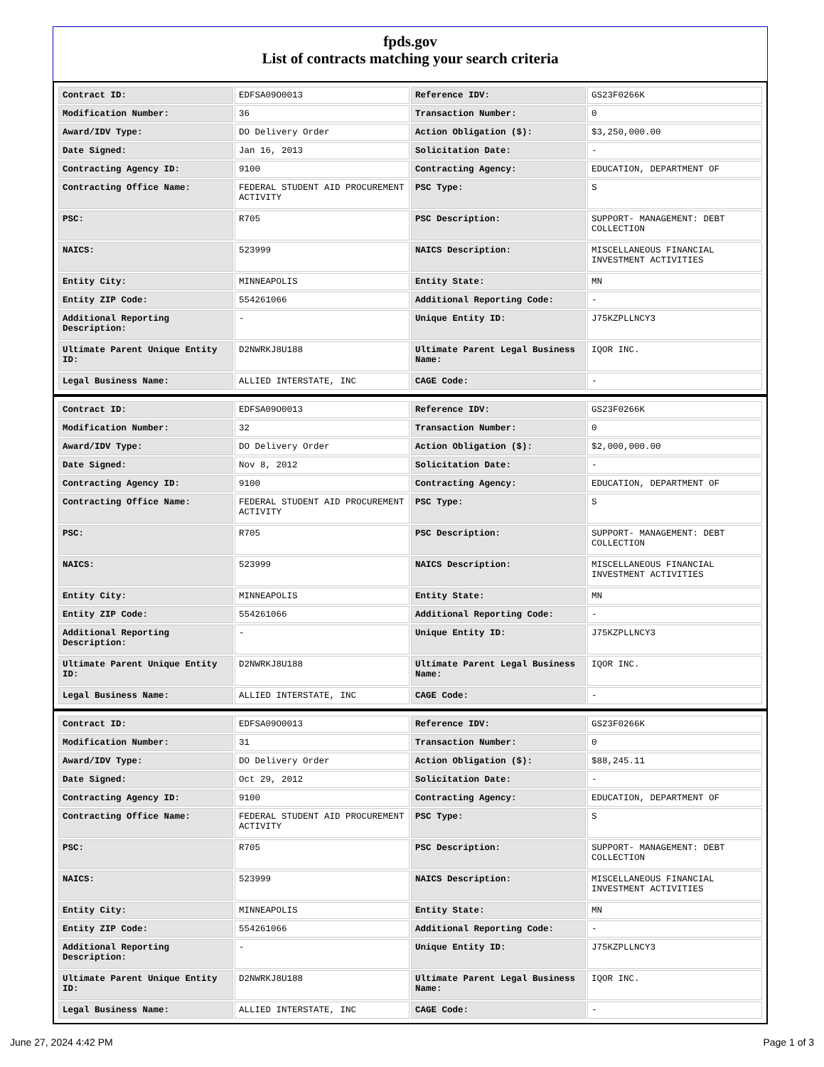fpds.gov
List of contracts matching your search criteria
| Contract ID: | EDFSA09O0013 | Reference IDV: | GS23F0266K |
| Modification Number: | 36 | Transaction Number: | 0 |
| Award/IDV Type: | DO Delivery Order | Action Obligation ($): | $3,250,000.00 |
| Date Signed: | Jan 16, 2013 | Solicitation Date: | - |
| Contracting Agency ID: | 9100 | Contracting Agency: | EDUCATION, DEPARTMENT OF |
| Contracting Office Name: | FEDERAL STUDENT AID PROCUREMENT ACTIVITY | PSC Type: | S |
| PSC: | R705 | PSC Description: | SUPPORT- MANAGEMENT: DEBT COLLECTION |
| NAICS: | 523999 | NAICS Description: | MISCELLANEOUS FINANCIAL INVESTMENT ACTIVITIES |
| Entity City: | MINNEAPOLIS | Entity State: | MN |
| Entity ZIP Code: | 554261066 | Additional Reporting Code: | - |
| Additional Reporting Description: | - | Unique Entity ID: | J75KZPLLNCY3 |
| Ultimate Parent Unique Entity ID: | D2NWRKJ8U188 | Ultimate Parent Legal Business Name: | IQOR INC. |
| Legal Business Name: | ALLIED INTERSTATE, INC | CAGE Code: | - |
| Contract ID: | EDFSA09O0013 | Reference IDV: | GS23F0266K |
| Modification Number: | 32 | Transaction Number: | 0 |
| Award/IDV Type: | DO Delivery Order | Action Obligation ($): | $2,000,000.00 |
| Date Signed: | Nov 8, 2012 | Solicitation Date: | - |
| Contracting Agency ID: | 9100 | Contracting Agency: | EDUCATION, DEPARTMENT OF |
| Contracting Office Name: | FEDERAL STUDENT AID PROCUREMENT ACTIVITY | PSC Type: | S |
| PSC: | R705 | PSC Description: | SUPPORT- MANAGEMENT: DEBT COLLECTION |
| NAICS: | 523999 | NAICS Description: | MISCELLANEOUS FINANCIAL INVESTMENT ACTIVITIES |
| Entity City: | MINNEAPOLIS | Entity State: | MN |
| Entity ZIP Code: | 554261066 | Additional Reporting Code: | - |
| Additional Reporting Description: | - | Unique Entity ID: | J75KZPLLNCY3 |
| Ultimate Parent Unique Entity ID: | D2NWRKJ8U188 | Ultimate Parent Legal Business Name: | IQOR INC. |
| Legal Business Name: | ALLIED INTERSTATE, INC | CAGE Code: | - |
| Contract ID: | EDFSA09O0013 | Reference IDV: | GS23F0266K |
| Modification Number: | 31 | Transaction Number: | 0 |
| Award/IDV Type: | DO Delivery Order | Action Obligation ($): | $88,245.11 |
| Date Signed: | Oct 29, 2012 | Solicitation Date: | - |
| Contracting Agency ID: | 9100 | Contracting Agency: | EDUCATION, DEPARTMENT OF |
| Contracting Office Name: | FEDERAL STUDENT AID PROCUREMENT ACTIVITY | PSC Type: | S |
| PSC: | R705 | PSC Description: | SUPPORT- MANAGEMENT: DEBT COLLECTION |
| NAICS: | 523999 | NAICS Description: | MISCELLANEOUS FINANCIAL INVESTMENT ACTIVITIES |
| Entity City: | MINNEAPOLIS | Entity State: | MN |
| Entity ZIP Code: | 554261066 | Additional Reporting Code: | - |
| Additional Reporting Description: | - | Unique Entity ID: | J75KZPLLNCY3 |
| Ultimate Parent Unique Entity ID: | D2NWRKJ8U188 | Ultimate Parent Legal Business Name: | IQOR INC. |
| Legal Business Name: | ALLIED INTERSTATE, INC | CAGE Code: | - |
June 27, 2024 4:42 PM Page 1 of 3